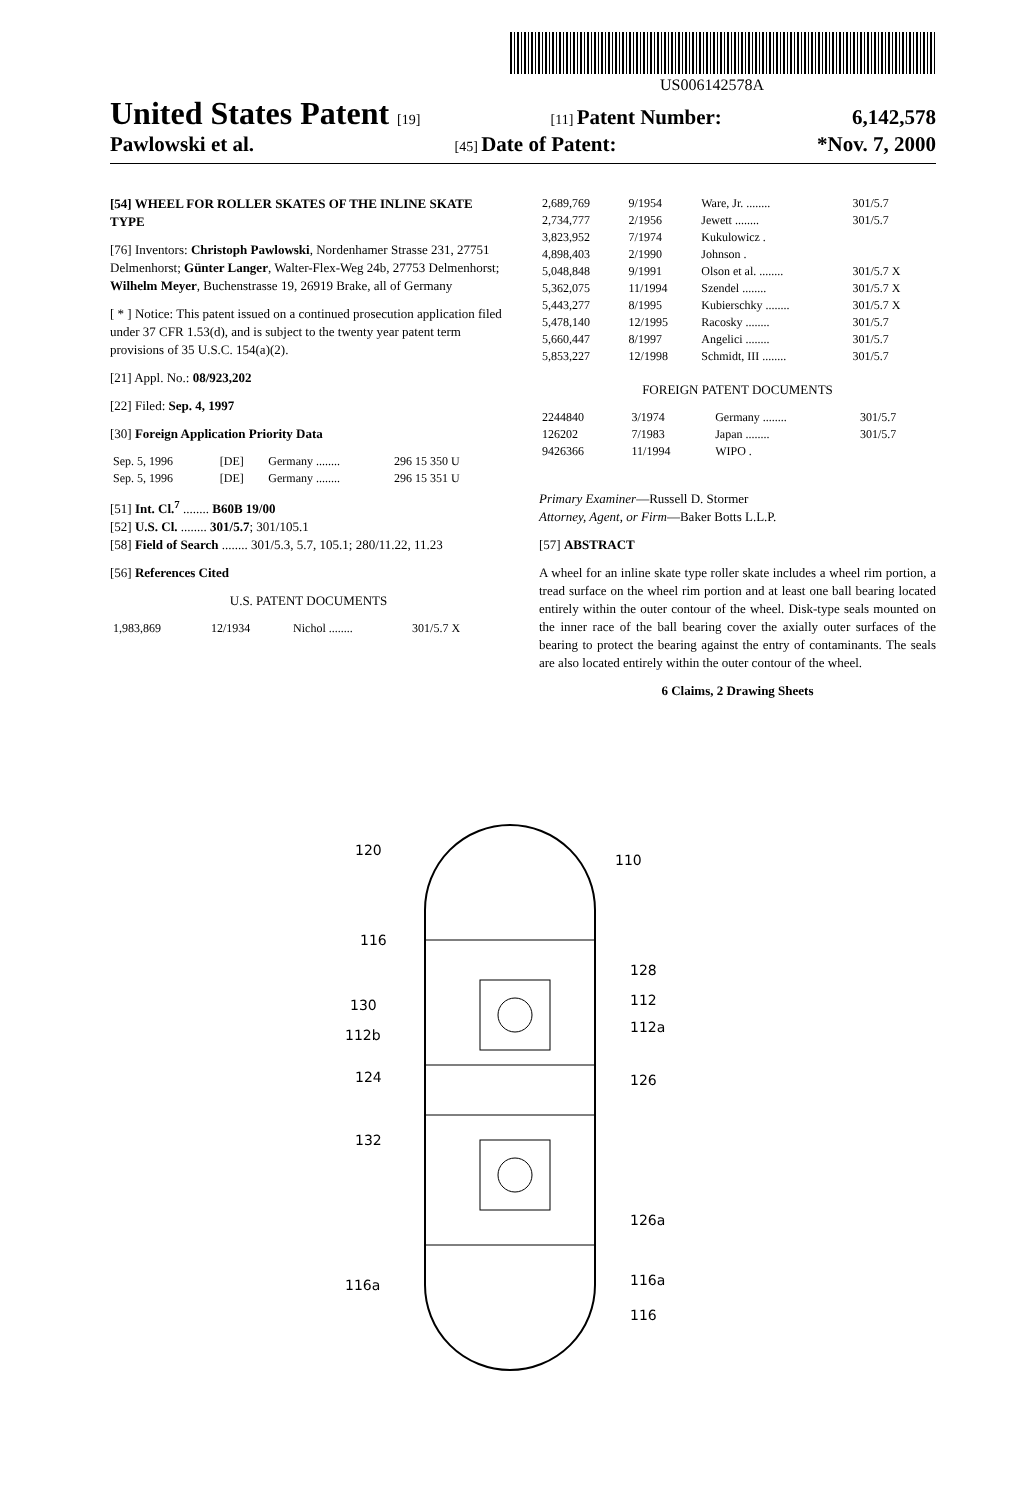US006142578A
United States Patent [19] [11] Patent Number: 6,142,578
Pawlowski et al. [45] Date of Patent: *Nov. 7, 2000
[54] WHEEL FOR ROLLER SKATES OF THE INLINE SKATE TYPE
[76] Inventors: Christoph Pawlowski, Nordenhamer Strasse 231, 27751 Delmenhorst; Günter Langer, Walter-Flex-Weg 24b, 27753 Delmenhorst; Wilhelm Meyer, Buchenstrasse 19, 26919 Brake, all of Germany
[ * ] Notice: This patent issued on a continued prosecution application filed under 37 CFR 1.53(d), and is subject to the twenty year patent term provisions of 35 U.S.C. 154(a)(2).
[21] Appl. No.: 08/923,202
[22] Filed: Sep. 4, 1997
[30] Foreign Application Priority Data
| Sep. 5, 1996 | [DE] | Germany ........ | 296 15 350 U |
| Sep. 5, 1996 | [DE] | Germany ........ | 296 15 351 U |
[51] Int. Cl.<sup>7</sup> ........ B60B 19/00
[52] U.S. Cl. ........ 301/5.7; 301/105.1
[58] Field of Search ........ 301/5.3, 5.7, 105.1; 280/11.22, 11.23
[56] References Cited
U.S. PATENT DOCUMENTS
| 1,983,869 | 12/1934 | Nichol ........ | 301/5.7 X |
| 2,689,769 | 9/1954 | Ware, Jr. ........ | 301/5.7 |
| 2,734,777 | 2/1956 | Jewett ........ | 301/5.7 |
| 3,823,952 | 7/1974 | Kukulowicz . | |
| 4,898,403 | 2/1990 | Johnson . | |
| 5,048,848 | 9/1991 | Olson et al. ........ | 301/5.7 X |
| 5,362,075 | 11/1994 | Szendel ........ | 301/5.7 X |
| 5,443,277 | 8/1995 | Kubierschky ........ | 301/5.7 X |
| 5,478,140 | 12/1995 | Racosky ........ | 301/5.7 |
| 5,660,447 | 8/1997 | Angelici ........ | 301/5.7 |
| 5,853,227 | 12/1998 | Schmidt, III ........ | 301/5.7 |
FOREIGN PATENT DOCUMENTS
| 2244840 | 3/1974 | Germany ........ | 301/5.7 |
| 126202 | 7/1983 | Japan ........ | 301/5.7 |
| 9426366 | 11/1994 | WIPO . | |
Primary Examiner—Russell D. Stormer
Attorney, Agent, or Firm—Baker Botts L.L.P.
[57] ABSTRACT
A wheel for an inline skate type roller skate includes a wheel rim portion, a tread surface on the wheel rim portion and at least one ball bearing located entirely within the outer contour of the wheel. Disk-type seals mounted on the inner race of the ball bearing cover the axially outer surfaces of the bearing to protect the bearing against the entry of contaminants. The seals are also located entirely within the outer contour of the wheel.
6 Claims, 2 Drawing Sheets
120
110
116
130
112b
124
128
112
112a
126
132
126a
116a
116a
116